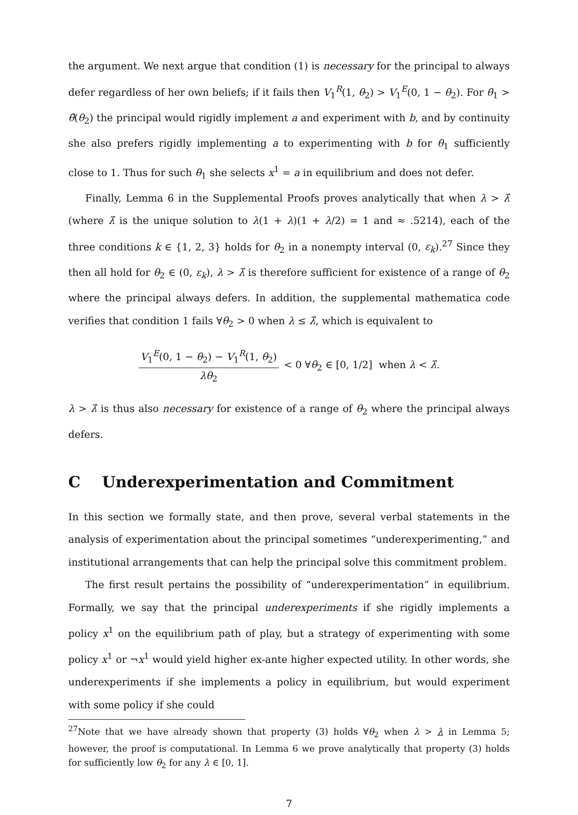the argument. We next argue that condition (1) is necessary for the principal to always defer regardless of her own beliefs; if it fails then V<sub>1</sub><sup>R</sup>(1, θ<sub>2</sub>) > V<sub>1</sub><sup>E</sup>(0, 1 − θ<sub>2</sub>). For θ<sub>1</sub> > θ̄(θ<sub>2</sub>) the principal would rigidly implement a and experiment with b, and by continuity she also prefers rigidly implementing a to experimenting with b for θ<sub>1</sub> sufficiently close to 1. Thus for such θ<sub>1</sub> she selects x<sup>1</sup> = a in equilibrium and does not defer.
Finally, Lemma 6 in the Supplemental Proofs proves analytically that when λ > λ̂ (where λ̂ is the unique solution to λ(1 + λ)(1 + λ/2) = 1 and ≈ .5214), each of the three conditions k ∈ {1, 2, 3} holds for θ<sub>2</sub> in a nonempty interval (0, ε<sub>k</sub>).<sup>27</sup> Since they then all hold for θ<sub>2</sub> ∈ (0, ε<sub>k</sub>), λ > λ̂ is therefore sufficient for existence of a range of θ<sub>2</sub> where the principal always defers. In addition, the supplemental mathematica code verifies that condition 1 fails ∀θ<sub>2</sub> > 0 when λ ≤ λ̂, which is equivalent to
V<sub>1</sub><sup>E</sup>(0, 1 − θ<sub>2</sub>) − V<sub>1</sub><sup>R</sup>(1, θ<sub>2</sub>) λθ<sub>2</sub> < 0 ∀θ<sub>2</sub> ∈ [0, 1/2] when λ < λ̂.
λ > λ̂ is thus also necessary for existence of a range of θ<sub>2</sub> where the principal always defers.
C Underexperimentation and Commitment
In this section we formally state, and then prove, several verbal statements in the analysis of experimentation about the principal sometimes “underexperimenting,” and institutional arrangements that can help the principal solve this commitment problem.
The first result pertains the possibility of “underexperimentation” in equilibrium. Formally, we say that the principal underexperiments if she rigidly implements a policy x<sup>1</sup> on the equilibrium path of play, but a strategy of experimenting with some policy x<sup>1</sup> or ¬x<sup>1</sup> would yield higher ex-ante higher expected utility. In other words, she underexperiments if she implements a policy in equilibrium, but would experiment with some policy if she could
<sup>27</sup> Note that we have already shown that property (3) holds ∀θ<sub>2</sub> when λ > λ in Lemma 5; however, the proof is computational. In Lemma 6 we prove analytically that property (3) holds for sufficiently low θ<sub>2</sub> for any λ ∈ [0, 1].
7